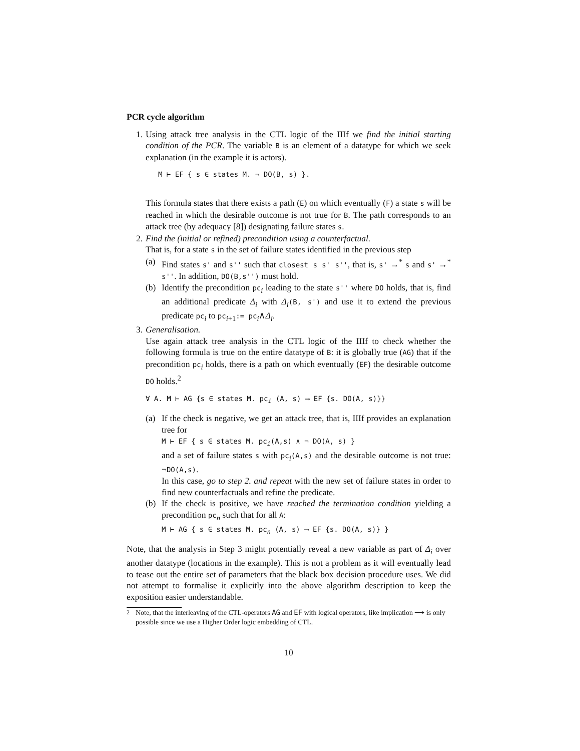PCR cycle algorithm
1. Using attack tree analysis in the CTL logic of the IIIf we find the initial starting condition of the PCR. The variable B is an element of a datatype for which we seek explanation (in the example it is actors).
M ⊢ EF { s ∈ states M. ¬ DO(B, s) }.
This formula states that there exists a path (E) on which eventually (F) a state s will be reached in which the desirable outcome is not true for B. The path corresponds to an attack tree (by adequacy [8]) designating failure states s.
2. Find the (initial or refined) precondition using a counterfactual.
That is, for a state s in the set of failure states identified in the previous step
(a) Find states s' and s'' such that closest s s' s'', that is, s' →<sup>*</sup> s and s' →<sup>*</sup> s''. In addition, DO(B,s'') must hold.
(b) Identify the precondition pc<sub>i</sub> leading to the state s'' where DO holds, that is, find an additional predicate Δ<sub>i</sub> with Δ<sub>i</sub>(B, s') and use it to extend the previous predicate pc<sub>i</sub> to pc<sub>i+1</sub>:= pc<sub>i</sub>∧Δ<sub>i</sub>.
3. Generalisation.
Use again attack tree analysis in the CTL logic of the IIIf to check whether the following formula is true on the entire datatype of B: it is globally true (AG) that if the precondition pc<sub>i</sub> holds, there is a path on which eventually (EF) the desirable outcome DO holds.<sup>2</sup>
∀ A. M ⊢ AG {s ∈ states M. pc<sub>i</sub> (A, s) ⟶ EF {s. DO(A, s)}}
(a) If the check is negative, we get an attack tree, that is, IIIf provides an explanation tree for
M ⊢ EF { s ∈ states M. pc<sub>i</sub>(A,s) ∧ ¬ DO(A, s) }
and a set of failure states s with pc<sub>i</sub>(A,s) and the desirable outcome is not true: ¬DO(A,s).
In this case, go to step 2. and repeat with the new set of failure states in order to find new counterfactuals and refine the predicate.
(b) If the check is positive, we have reached the termination condition yielding a precondition pc<sub>n</sub> such that for all A:
M ⊢ AG { s ∈ states M. pc<sub>n</sub> (A, s) ⟶ EF {s. DO(A, s)} }
Note, that the analysis in Step 3 might potentially reveal a new variable as part of Δ<sub>i</sub> over another datatype (locations in the example). This is not a problem as it will eventually lead to tease out the entire set of parameters that the black box decision procedure uses. We did not attempt to formalise it explicitly into the above algorithm description to keep the exposition easier understandable.
<sup>2</sup> Note, that the interleaving of the CTL-operators AG and EF with logical operators, like implication ⟶ is only possible since we use a Higher Order logic embedding of CTL.
10